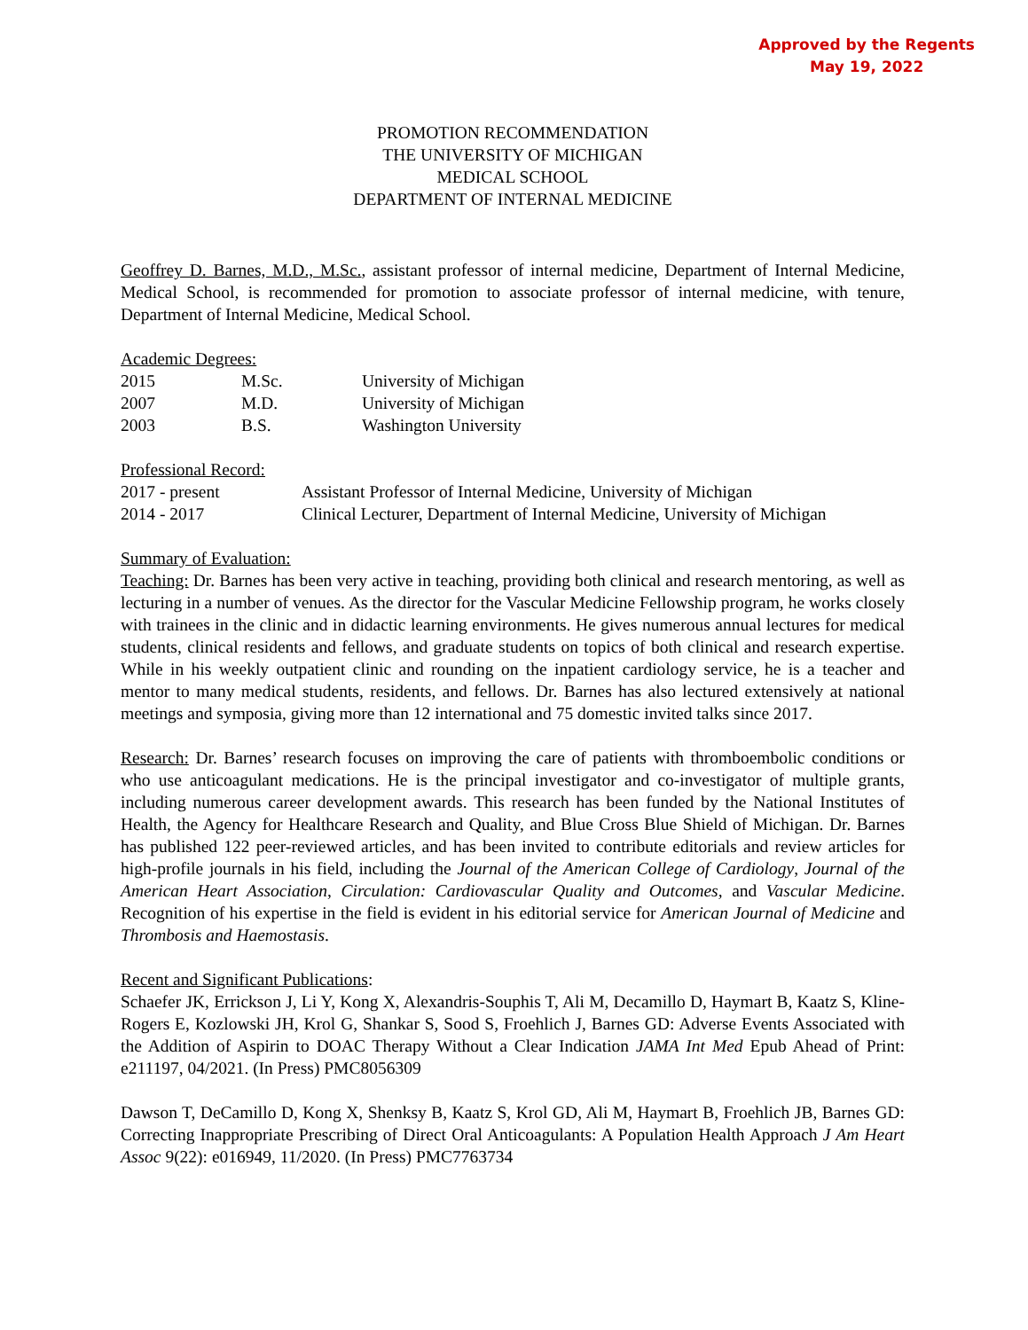Approved by the Regents
May 19, 2022
PROMOTION RECOMMENDATION
THE UNIVERSITY OF MICHIGAN
MEDICAL SCHOOL
DEPARTMENT OF INTERNAL MEDICINE
Geoffrey D. Barnes, M.D., M.Sc., assistant professor of internal medicine, Department of Internal Medicine, Medical School, is recommended for promotion to associate professor of internal medicine, with tenure, Department of Internal Medicine, Medical School.
Academic Degrees:
| 2015 | M.Sc. | University of Michigan |
| 2007 | M.D. | University of Michigan |
| 2003 | B.S. | Washington University |
Professional Record:
| 2017 - present | Assistant Professor of Internal Medicine, University of Michigan |
| 2014 - 2017 | Clinical Lecturer, Department of Internal Medicine, University of Michigan |
Summary of Evaluation:
Teaching: Dr. Barnes has been very active in teaching, providing both clinical and research mentoring, as well as lecturing in a number of venues. As the director for the Vascular Medicine Fellowship program, he works closely with trainees in the clinic and in didactic learning environments. He gives numerous annual lectures for medical students, clinical residents and fellows, and graduate students on topics of both clinical and research expertise. While in his weekly outpatient clinic and rounding on the inpatient cardiology service, he is a teacher and mentor to many medical students, residents, and fellows. Dr. Barnes has also lectured extensively at national meetings and symposia, giving more than 12 international and 75 domestic invited talks since 2017.
Research: Dr. Barnes’ research focuses on improving the care of patients with thromboembolic conditions or who use anticoagulant medications. He is the principal investigator and co-investigator of multiple grants, including numerous career development awards. This research has been funded by the National Institutes of Health, the Agency for Healthcare Research and Quality, and Blue Cross Blue Shield of Michigan. Dr. Barnes has published 122 peer-reviewed articles, and has been invited to contribute editorials and review articles for high-profile journals in his field, including the Journal of the American College of Cardiology, Journal of the American Heart Association, Circulation: Cardiovascular Quality and Outcomes, and Vascular Medicine. Recognition of his expertise in the field is evident in his editorial service for American Journal of Medicine and Thrombosis and Haemostasis.
Recent and Significant Publications:
Schaefer JK, Errickson J, Li Y, Kong X, Alexandris-Souphis T, Ali M, Decamillo D, Haymart B, Kaatz S, Kline-Rogers E, Kozlowski JH, Krol G, Shankar S, Sood S, Froehlich J, Barnes GD: Adverse Events Associated with the Addition of Aspirin to DOAC Therapy Without a Clear Indication JAMA Int Med Epub Ahead of Print: e211197, 04/2021. (In Press) PMC8056309
Dawson T, DeCamillo D, Kong X, Shenksy B, Kaatz S, Krol GD, Ali M, Haymart B, Froehlich JB, Barnes GD: Correcting Inappropriate Prescribing of Direct Oral Anticoagulants: A Population Health Approach J Am Heart Assoc 9(22): e016949, 11/2020. (In Press) PMC7763734